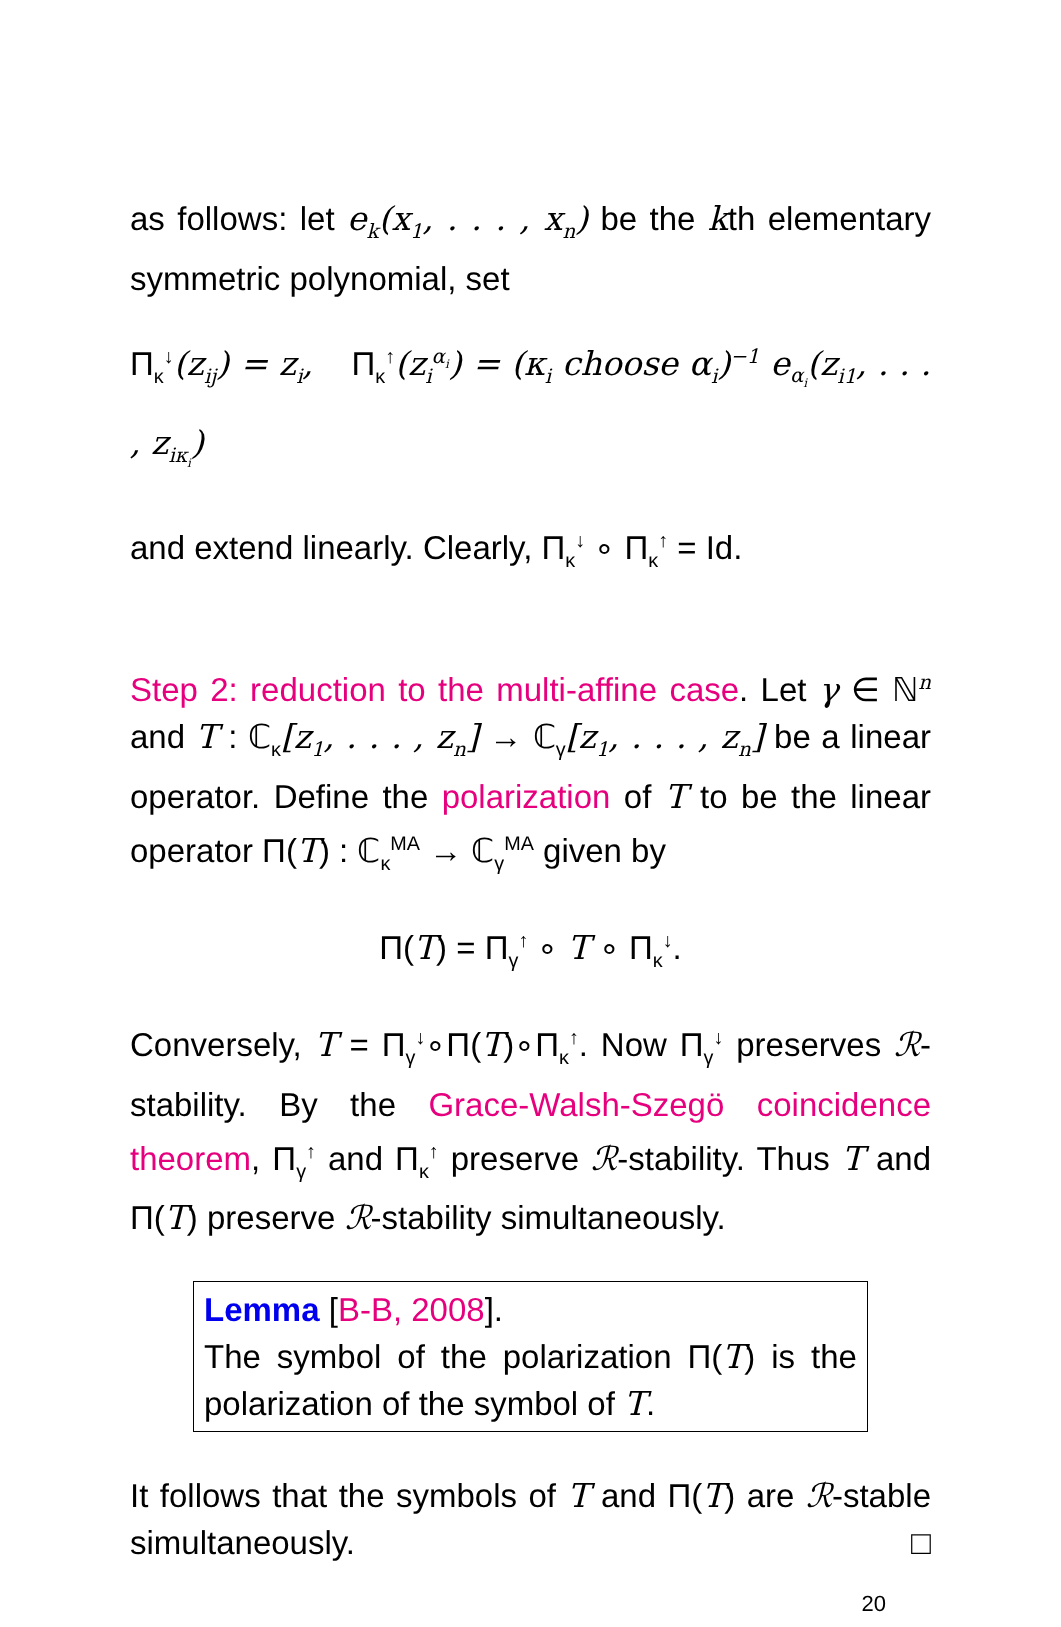as follows: let e<sub>k</sub>(x<sub>1</sub>, . . . , x<sub>n</sub>) be the kth elementary symmetric polynomial, set
Π<sub>κ</sub><sup>↓</sup>(z<sub>ij</sub>) = z<sub>i</sub>, Π<sub>κ</sub><sup>↑</sup>(z<sub>i</sub><sup>α<sub>i</sub></sup>) = (κ<sub>i</sub> choose α<sub>i</sub>)<sup>−1</sup> e<sub>α<sub>i</sub></sub>(z<sub>i1</sub>, . . . , z<sub>iκ<sub>i</sub></sub>)
and extend linearly. Clearly, Π<sub>κ</sub><sup>↓</sup> ∘ Π<sub>κ</sub><sup>↑</sup> = Id.
Step 2: reduction to the multi-affine case. Let γ ∈ ℕ<sup>n</sup> and T : ℂ<sub>κ</sub>[z<sub>1</sub>, . . . , z<sub>n</sub>] → ℂ<sub>γ</sub>[z<sub>1</sub>, . . . , z<sub>n</sub>] be a linear operator. Define the polarization of T to be the linear operator Π(T) : ℂ<sub>κ</sub><sup>MA</sup> → ℂ<sub>γ</sub><sup>MA</sup> given by
Π(T) = Π<sub>γ</sub><sup>↑</sup> ∘ T ∘ Π<sub>κ</sub><sup>↓</sup>.
Conversely, T = Π<sub>γ</sub><sup>↓</sup>∘Π(T)∘Π<sub>κ</sub><sup>↑</sup>. Now Π<sub>γ</sub><sup>↓</sup> preserves ℛ-stability. By the Grace-Walsh-Szegö coincidence theorem, Π<sub>γ</sub><sup>↑</sup> and Π<sub>κ</sub><sup>↑</sup> preserve ℛ-stability. Thus T and Π(T) preserve ℛ-stability simultaneously.
Lemma [B-B, 2008].
The symbol of the polarization Π(T) is the polarization of the symbol of T.
It follows that the symbols of T and Π(T) are ℛ-stable simultaneously. □
20